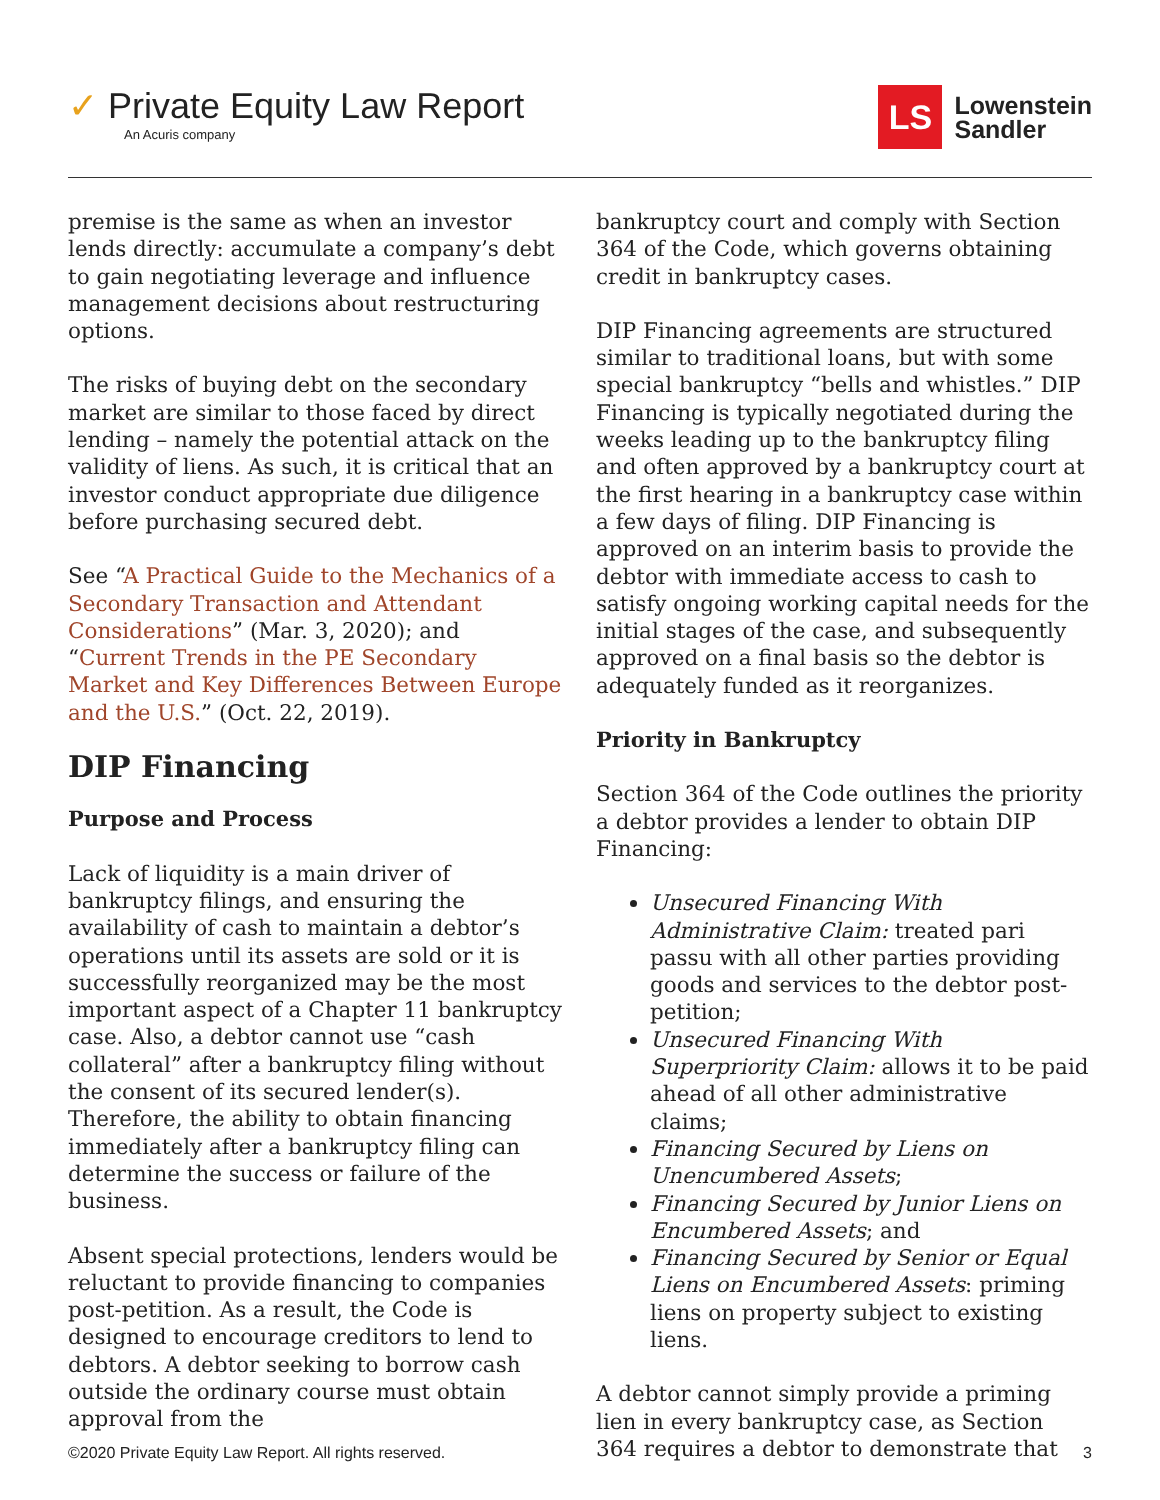✓ Private Equity Law Report
An Acuris company
LS
Lowenstein
Sandler
premise is the same as when an investor lends directly: accumulate a company’s debt to gain negotiating leverage and influence management decisions about restructuring options.
The risks of buying debt on the secondary market are similar to those faced by direct lending – namely the potential attack on the validity of liens. As such, it is critical that an investor conduct appropriate due diligence before purchasing secured debt.
See “A Practical Guide to the Mechanics of a Secondary Transaction and Attendant Considerations” (Mar. 3, 2020); and “Current Trends in the PE Secondary Market and Key Differences Between Europe and the U.S.” (Oct. 22, 2019).
DIP Financing
Purpose and Process
Lack of liquidity is a main driver of bankruptcy filings, and ensuring the availability of cash to maintain a debtor’s operations until its assets are sold or it is successfully reorganized may be the most important aspect of a Chapter 11 bankruptcy case. Also, a debtor cannot use “cash collateral” after a bankruptcy filing without the consent of its secured lender(s). Therefore, the ability to obtain financing immediately after a bankruptcy filing can determine the success or failure of the business.
Absent special protections, lenders would be reluctant to provide financing to companies post-petition. As a result, the Code is designed to encourage creditors to lend to debtors. A debtor seeking to borrow cash outside the ordinary course must obtain approval from the
bankruptcy court and comply with Section 364 of the Code, which governs obtaining credit in bankruptcy cases.
DIP Financing agreements are structured similar to traditional loans, but with some special bankruptcy “bells and whistles.” DIP Financing is typically negotiated during the weeks leading up to the bankruptcy filing and often approved by a bankruptcy court at the first hearing in a bankruptcy case within a few days of filing. DIP Financing is approved on an interim basis to provide the debtor with immediate access to cash to satisfy ongoing working capital needs for the initial stages of the case, and subsequently approved on a final basis so the debtor is adequately funded as it reorganizes.
Priority in Bankruptcy
Section 364 of the Code outlines the priority a debtor provides a lender to obtain DIP Financing:
Unsecured Financing With Administrative Claim: treated pari passu with all other parties providing goods and services to the debtor post-petition;
Unsecured Financing With Superpriority Claim: allows it to be paid ahead of all other administrative claims;
Financing Secured by Liens on Unencumbered Assets;
Financing Secured by Junior Liens on Encumbered Assets; and
Financing Secured by Senior or Equal Liens on Encumbered Assets: priming liens on property subject to existing liens.
A debtor cannot simply provide a priming lien in every bankruptcy case, as Section 364 requires a debtor to demonstrate that
©2020 Private Equity Law Report. All rights reserved. 3